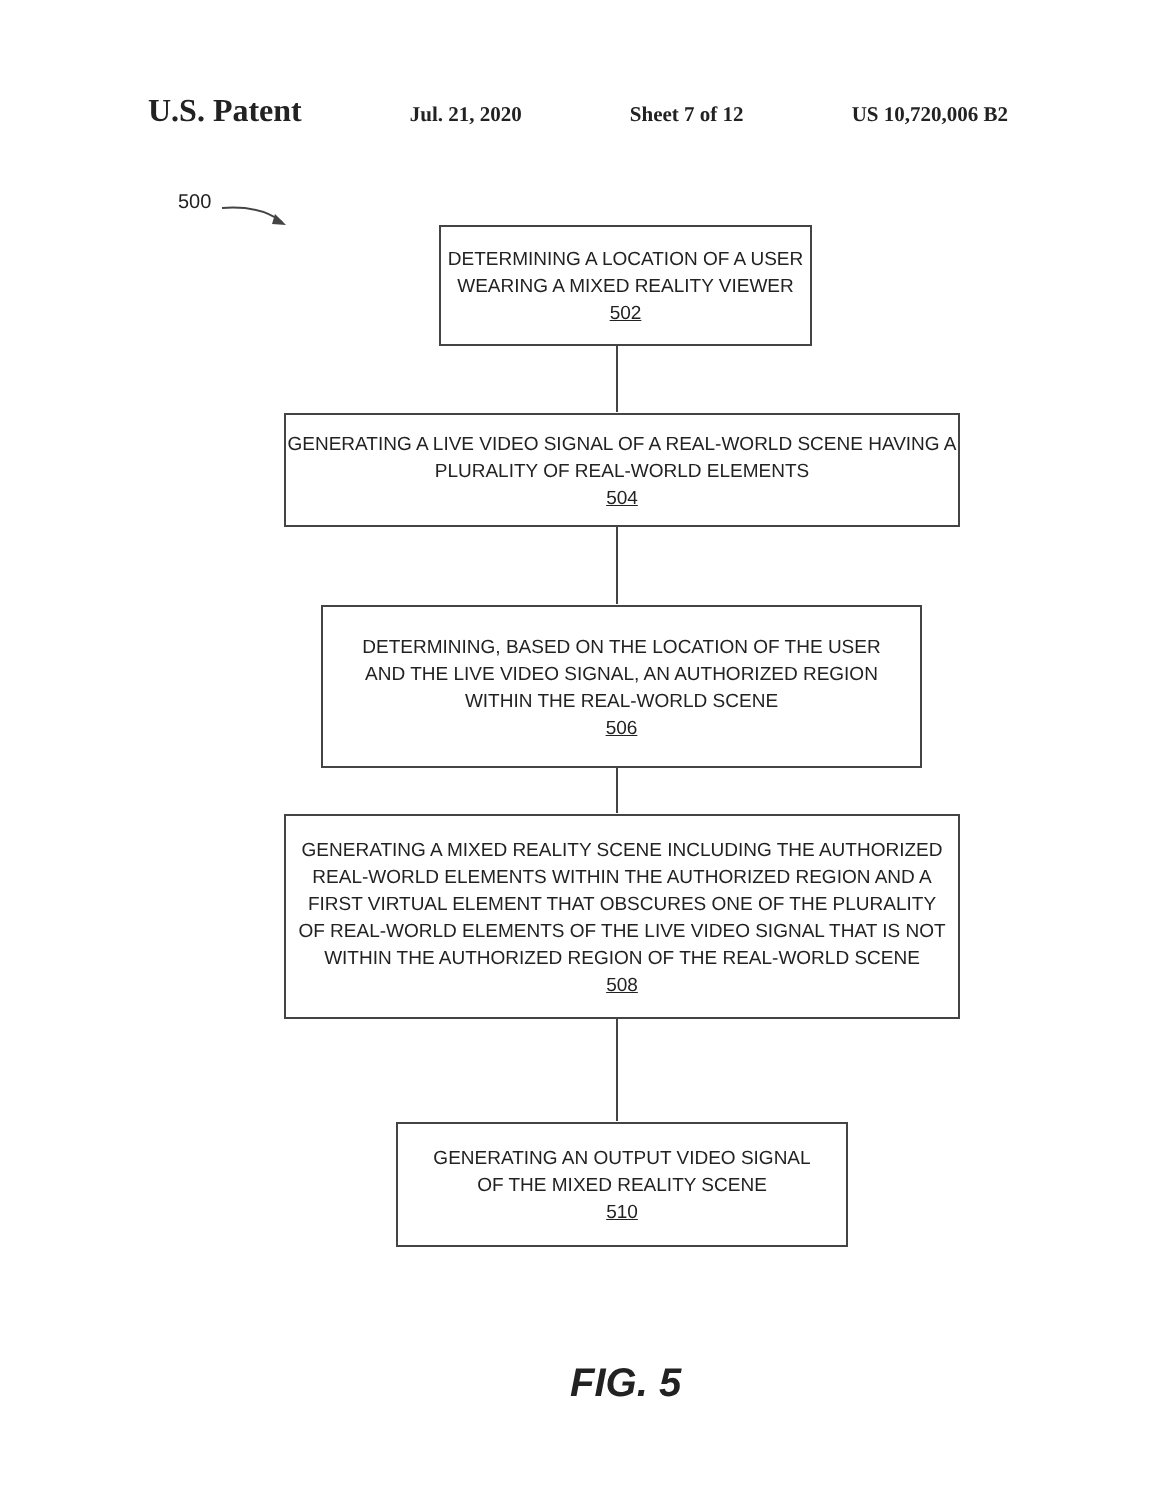U.S. Patent
Jul. 21, 2020 Sheet 7 of 12 US 10,720,006 B2
500
DETERMINING A LOCATION OF A USER WEARING A MIXED REALITY VIEWER
502
GENERATING A LIVE VIDEO SIGNAL OF A REAL-WORLD SCENE HAVING A PLURALITY OF REAL-WORLD ELEMENTS
504
DETERMINING, BASED ON THE LOCATION OF THE USER AND THE LIVE VIDEO SIGNAL, AN AUTHORIZED REGION WITHIN THE REAL-WORLD SCENE
506
GENERATING A MIXED REALITY SCENE INCLUDING THE AUTHORIZED REAL-WORLD ELEMENTS WITHIN THE AUTHORIZED REGION AND A FIRST VIRTUAL ELEMENT THAT OBSCURES ONE OF THE PLURALITY OF REAL-WORLD ELEMENTS OF THE LIVE VIDEO SIGNAL THAT IS NOT WITHIN THE AUTHORIZED REGION OF THE REAL-WORLD SCENE
508
GENERATING AN OUTPUT VIDEO SIGNAL OF THE MIXED REALITY SCENE
510
FIG. 5